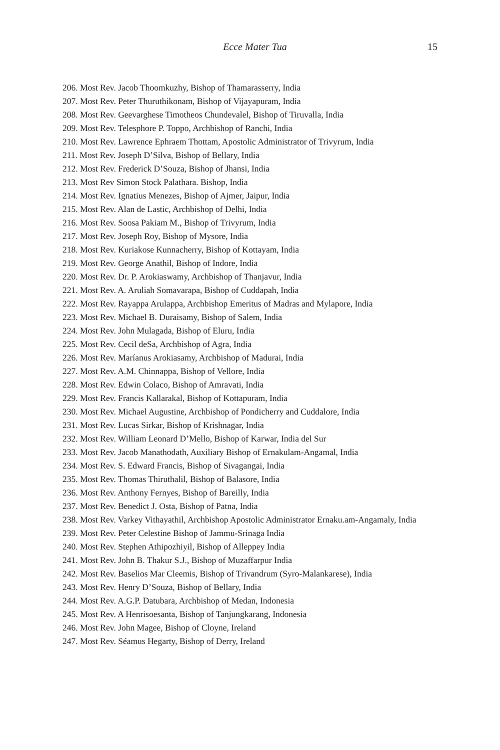Ecce Mater Tua 15
206. Most Rev. Jacob Thoomkuzhy, Bishop of Thamarasserry, India
207. Most Rev. Peter Thuruthikonam, Bishop of Vijayapuram, India
208. Most Rev. Geevarghese Timotheos Chundevalel, Bishop of Tiruvalla, India
209. Most Rev. Telesphore P. Toppo, Archbishop of Ranchi, India
210. Most Rev. Lawrence Ephraem Thottam, Apostolic Administrator of Trivyrum, India
211. Most Rev. Joseph D’Silva, Bishop of Bellary, India
212. Most Rev. Frederick D’Souza, Bishop of Jhansi, India
213. Most Rev Simon Stock Palathara. Bishop, India
214. Most Rev. Ignatius Menezes, Bishop of Ajmer, Jaipur, India
215. Most Rev. Alan de Lastic, Archbishop of Delhi, India
216. Most Rev. Soosa Pakiam M., Bishop of Trivyrum, India
217. Most Rev. Joseph Roy, Bishop of Mysore, India
218. Most Rev. Kuriakose Kunnacherry, Bishop of Kottayam, India
219. Most Rev. George Anathil, Bishop of Indore, India
220. Most Rev. Dr. P. Arokiaswamy, Archbishop of Thanjavur, India
221. Most Rev. A. Aruliah Somavarapa, Bishop of Cuddapah, India
222. Most Rev. Rayappa Arulappa, Archbishop Emeritus of Madras and Mylapore, India
223. Most Rev. Michael B. Duraisamy, Bishop of Salem, India
224. Most Rev. John Mulagada, Bishop of Eluru, India
225. Most Rev. Cecil deSa, Archbishop of Agra, India
226. Most Rev. Maríanus Arokiasamy, Archbishop of Madurai, India
227. Most Rev. A.M. Chinnappa, Bishop of Vellore, India
228. Most Rev. Edwin Colaco, Bishop of Amravati, India
229. Most Rev. Francis Kallarakal, Bishop of Kottapuram, India
230. Most Rev. Michael Augustine, Archbishop of Pondicherry and Cuddalore, India
231. Most Rev. Lucas Sirkar, Bishop of Krishnagar, India
232. Most Rev. William Leonard D’Mello, Bishop of Karwar, India del Sur
233. Most Rev. Jacob Manathodath, Auxiliary Bishop of Ernakulam-Angamal, India
234. Most Rev. S. Edward Francis, Bishop of Sivagangai, India
235. Most Rev. Thomas Thiruthalil, Bishop of Balasore, India
236. Most Rev. Anthony Fernyes, Bishop of Bareilly, India
237. Most Rev. Benedict J. Osta, Bishop of Patna, India
238. Most Rev. Varkey Vithayathil, Archbishop Apostolic Administrator Ernaku.am-Angamaly, India
239. Most Rev. Peter Celestine Bishop of Jammu-Srinaga India
240. Most Rev. Stephen Athipozhiyil, Bishop of Alleppey India
241. Most Rev. John B. Thakur S.J., Bishop of Muzaffarpur India
242. Most Rev. Baselios Mar Cleemis, Bishop of Trivandrum (Syro-Malankarese), India
243. Most Rev. Henry D’Souza, Bishop of Bellary, India
244. Most Rev. A.G.P. Datubara, Archbishop of Medan, Indonesia
245. Most Rev. A Henrisoesanta, Bishop of Tanjungkarang, Indonesia
246. Most Rev. John Magee, Bishop of Cloyne, Ireland
247. Most Rev. Séamus Hegarty, Bishop of Derry, Ireland